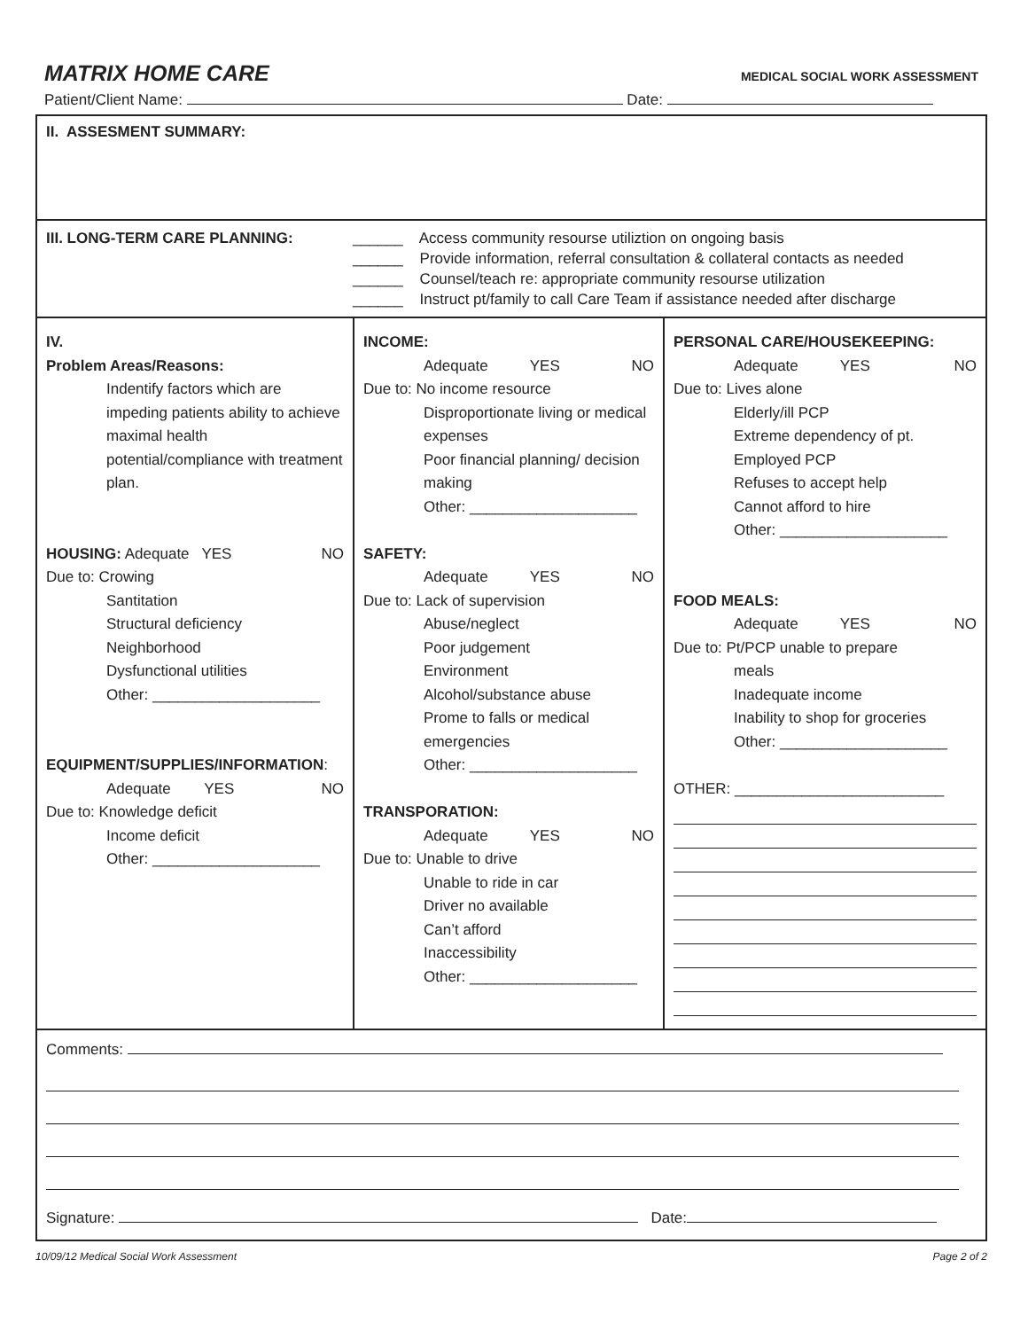MATRIX HOME CARE MEDICAL SOCIAL WORK ASSESSMENT
Patient/Client Name: Date:
II. ASSESMENT SUMMARY:
III. LONG-TERM CARE PLANNING: ______ Access community resourse utiliztion on ongoing basis
______ Provide information, referral consultation & collateral contacts as needed
______ Counsel/teach re: appropriate community resourse utilization
______ Instruct pt/family to call Care Team if assistance needed after discharge
IV.
Problem Areas/Reasons:
Indentify factors which are impeding patients ability to achieve maximal health potential/compliance with treatment plan.
HOUSING: Adequate YES NO
Due to: Crowing
Santitation
Structural deficiency
Neighborhood
Dysfunctional utilities
Other: ____________________
EQUIPMENT/SUPPLIES/INFORMATION:
Adequate YES NO
Due to: Knowledge deficit
Income deficit
Other: ____________________
INCOME:
Adequate YES NO
Due to: No income resource
Disproportionate living or medical expenses
Poor financial planning/ decision making
Other: ____________________
SAFETY:
Adequate YES NO
Due to: Lack of supervision
Abuse/neglect
Poor judgement
Environment
Alcohol/substance abuse
Prome to falls or medical emergencies
Other: ____________________
TRANSPORATION:
Adequate YES NO
Due to: Unable to drive
Unable to ride in car
Driver no available
Can’t afford
Inaccessibility
Other: ____________________
PERSONAL CARE/HOUSEKEEPING:
Adequate YES NO
Due to: Lives alone
Elderly/ill PCP
Extreme dependency of pt.
Employed PCP
Refuses to accept help
Cannot afford to hire
Other: ____________________
FOOD MEALS:
Adequate YES NO
Due to: Pt/PCP unable to prepare
meals
Inadequate income
Inability to shop for groceries
Other: ____________________
OTHER: _________________________
Comments:
Signature: Date:
10/09/12 Medical Social Work Assessment Page 2 of 2